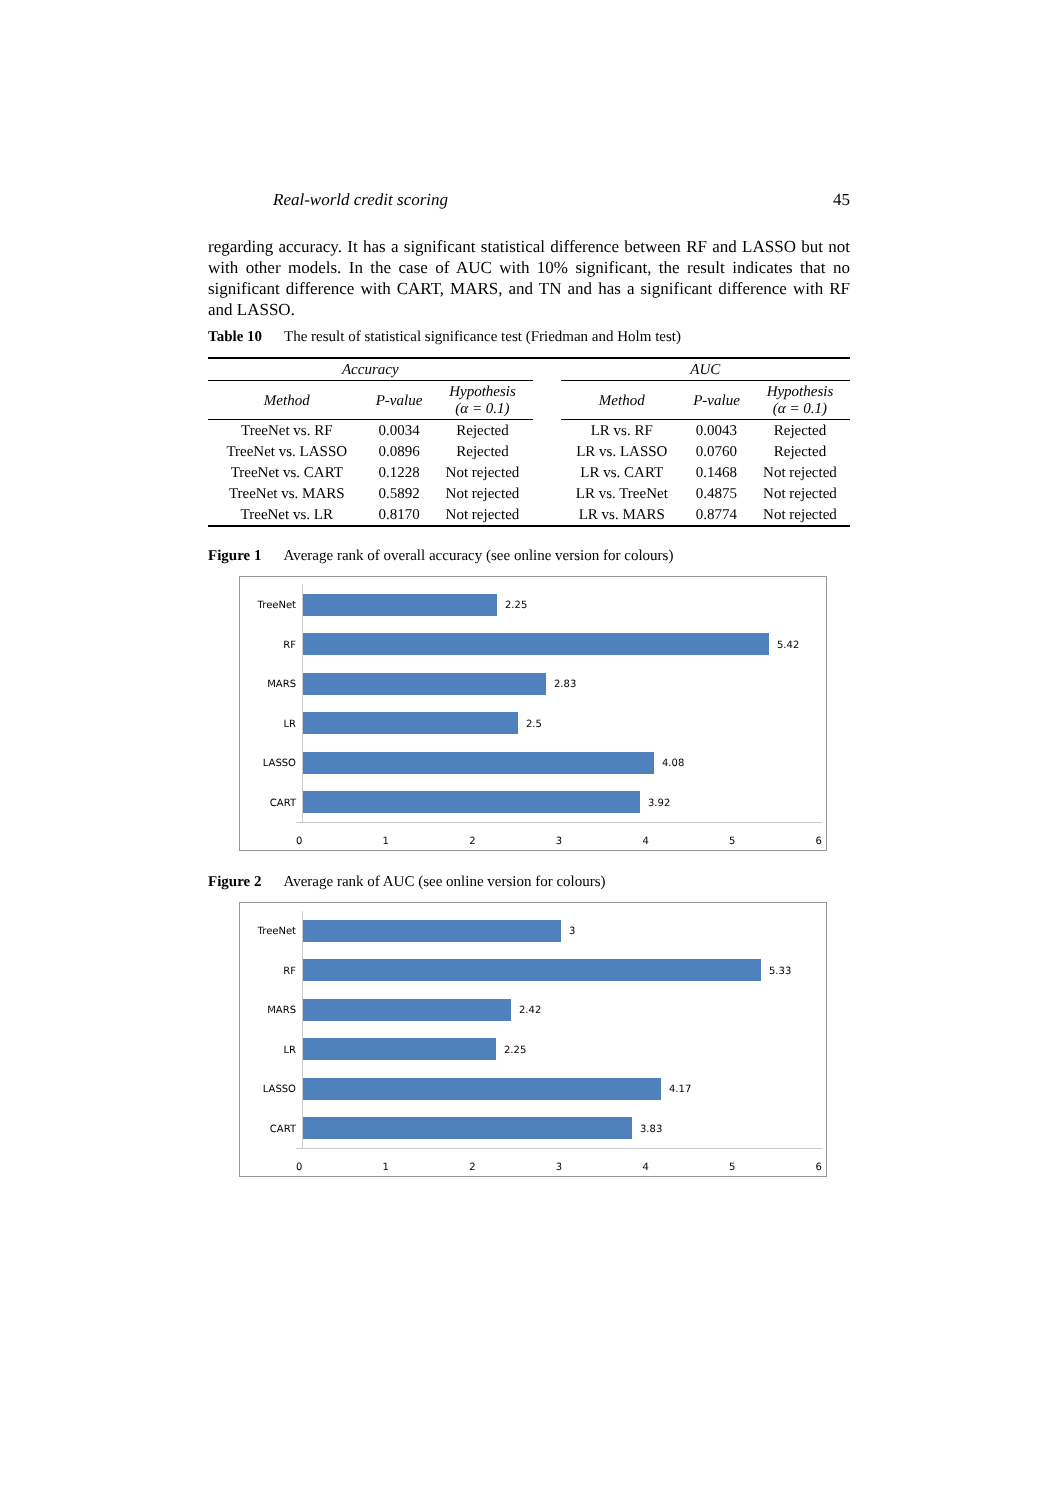Real-world credit scoring 45
regarding accuracy. It has a significant statistical difference between RF and LASSO but not with other models. In the case of AUC with 10% significant, the result indicates that no significant difference with CART, MARS, and TN and has a significant difference with RF and LASSO.
Table 10 The result of statistical significance test (Friedman and Holm test)
| Accuracy | | | | AUC | | |
| --- | --- | --- | --- | --- | --- | --- |
| Method | P-value | Hypothesis (α = 0.1) | | Method | P-value | Hypothesis (α = 0.1) |
| TreeNet vs. RF | 0.0034 | Rejected | | LR vs. RF | 0.0043 | Rejected |
| TreeNet vs. LASSO | 0.0896 | Rejected | | LR vs. LASSO | 0.0760 | Rejected |
| TreeNet vs. CART | 0.1228 | Not rejected | | LR vs. CART | 0.1468 | Not rejected |
| TreeNet vs. MARS | 0.5892 | Not rejected | | LR vs. TreeNet | 0.4875 | Not rejected |
| TreeNet vs. LR | 0.8170 | Not rejected | | LR vs. MARS | 0.8774 | Not rejected |
Figure 1 Average rank of overall accuracy (see online version for colours)
TreeNet
2.25
RF
5.42
MARS
2.83
LR
2.5
LASSO
4.08
CART
3.92
0 1 2 3 4 5 6
Figure 2 Average rank of AUC (see online version for colours)
TreeNet
3
RF
5.33
MARS
2.42
LR
2.25
LASSO
4.17
CART
3.83
0 1 2 3 4 5 6